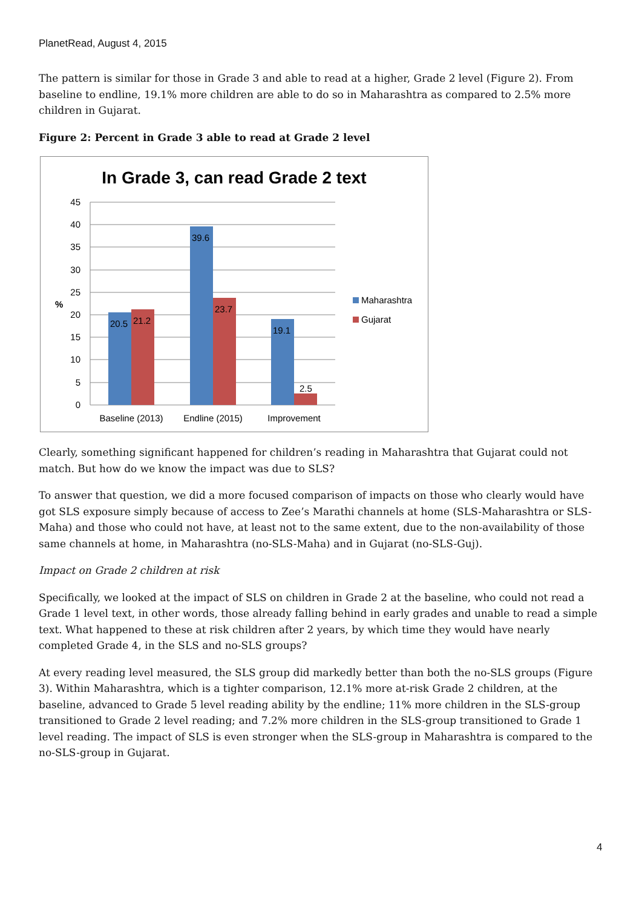PlanetRead, August 4, 2015
The pattern is similar for those in Grade 3 and able to read at a higher, Grade 2 level (Figure 2). From baseline to endline, 19.1% more children are able to do so in Maharashtra as compared to 2.5% more children in Gujarat.
Figure 2: Percent in Grade 3 able to read at Grade 2 level
In Grade 3, can read Grade 2 text
45
40
35
30
25
20
15
10
5
0
%
20.5
21.2
39.6
23.7
19.1
2.5
Baseline (2013)
Endline (2015)
Improvement
Maharashtra
Gujarat
Clearly, something significant happened for children’s reading in Maharashtra that Gujarat could not match. But how do we know the impact was due to SLS?
To answer that question, we did a more focused comparison of impacts on those who clearly would have got SLS exposure simply because of access to Zee’s Marathi channels at home (SLS-Maharashtra or SLS-Maha) and those who could not have, at least not to the same extent, due to the non-availability of those same channels at home, in Maharashtra (no-SLS-Maha) and in Gujarat (no-SLS-Guj).
Impact on Grade 2 children at risk
Specifically, we looked at the impact of SLS on children in Grade 2 at the baseline, who could not read a Grade 1 level text, in other words, those already falling behind in early grades and unable to read a simple text. What happened to these at risk children after 2 years, by which time they would have nearly completed Grade 4, in the SLS and no-SLS groups?
At every reading level measured, the SLS group did markedly better than both the no-SLS groups (Figure 3). Within Maharashtra, which is a tighter comparison, 12.1% more at-risk Grade 2 children, at the baseline, advanced to Grade 5 level reading ability by the endline; 11% more children in the SLS-group transitioned to Grade 2 level reading; and 7.2% more children in the SLS-group transitioned to Grade 1 level reading. The impact of SLS is even stronger when the SLS-group in Maharashtra is compared to the no-SLS-group in Gujarat.
4